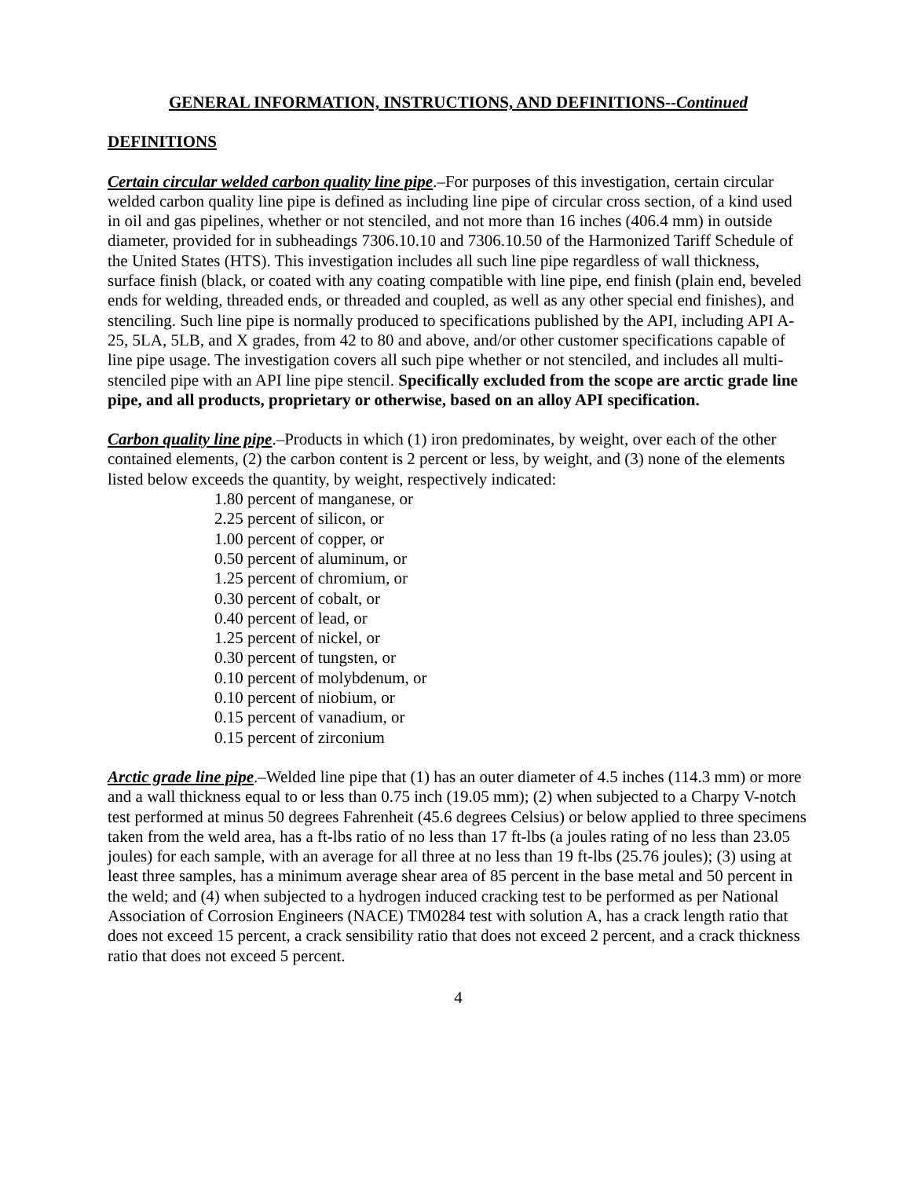GENERAL INFORMATION, INSTRUCTIONS, AND DEFINITIONS--Continued
DEFINITIONS
Certain circular welded carbon quality line pipe.–For purposes of this investigation, certain circular welded carbon quality line pipe is defined as including line pipe of circular cross section, of a kind used in oil and gas pipelines, whether or not stenciled, and not more than 16 inches (406.4 mm) in outside diameter, provided for in subheadings 7306.10.10 and 7306.10.50 of the Harmonized Tariff Schedule of the United States (HTS). This investigation includes all such line pipe regardless of wall thickness, surface finish (black, or coated with any coating compatible with line pipe, end finish (plain end, beveled ends for welding, threaded ends, or threaded and coupled, as well as any other special end finishes), and stenciling. Such line pipe is normally produced to specifications published by the API, including API A-25, 5LA, 5LB, and X grades, from 42 to 80 and above, and/or other customer specifications capable of line pipe usage. The investigation covers all such pipe whether or not stenciled, and includes all multi-stenciled pipe with an API line pipe stencil. Specifically excluded from the scope are arctic grade line pipe, and all products, proprietary or otherwise, based on an alloy API specification.
Carbon quality line pipe.–Products in which (1) iron predominates, by weight, over each of the other contained elements, (2) the carbon content is 2 percent or less, by weight, and (3) none of the elements listed below exceeds the quantity, by weight, respectively indicated:
1.80 percent of manganese, or
2.25 percent of silicon, or
1.00 percent of copper, or
0.50 percent of aluminum, or
1.25 percent of chromium, or
0.30 percent of cobalt, or
0.40 percent of lead, or
1.25 percent of nickel, or
0.30 percent of tungsten, or
0.10 percent of molybdenum, or
0.10 percent of niobium, or
0.15 percent of vanadium, or
0.15 percent of zirconium
Arctic grade line pipe.–Welded line pipe that (1) has an outer diameter of 4.5 inches (114.3 mm) or more and a wall thickness equal to or less than 0.75 inch (19.05 mm); (2) when subjected to a Charpy V-notch test performed at minus 50 degrees Fahrenheit (45.6 degrees Celsius) or below applied to three specimens taken from the weld area, has a ft-lbs ratio of no less than 17 ft-lbs (a joules rating of no less than 23.05 joules) for each sample, with an average for all three at no less than 19 ft-lbs (25.76 joules); (3) using at least three samples, has a minimum average shear area of 85 percent in the base metal and 50 percent in the weld; and (4) when subjected to a hydrogen induced cracking test to be performed as per National Association of Corrosion Engineers (NACE) TM0284 test with solution A, has a crack length ratio that does not exceed 15 percent, a crack sensibility ratio that does not exceed 2 percent, and a crack thickness ratio that does not exceed 5 percent.
4